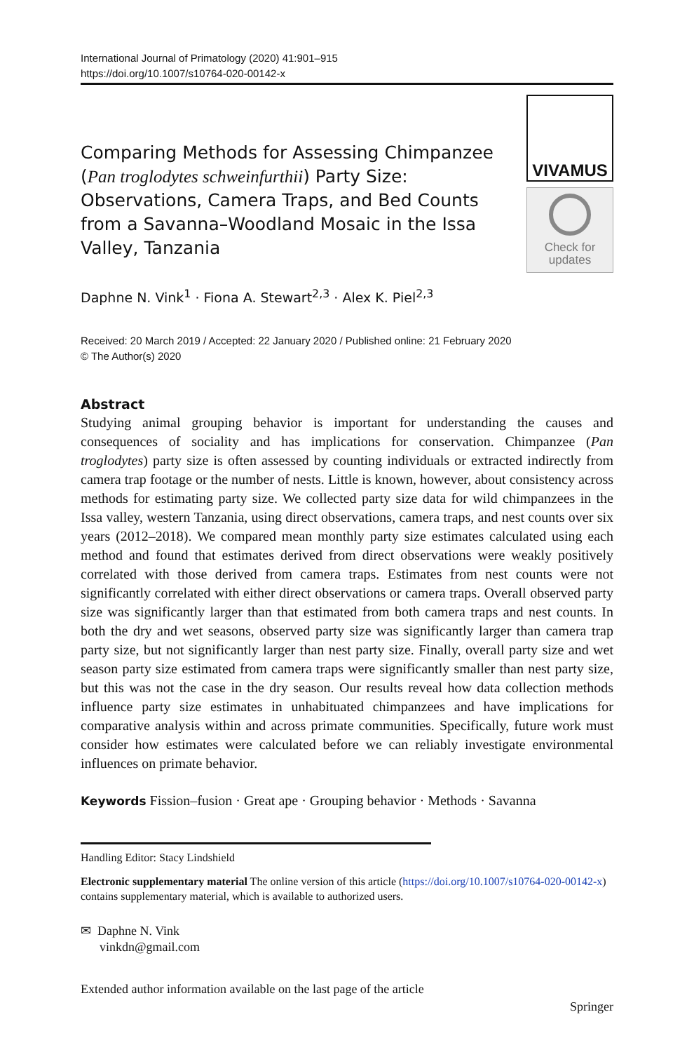International Journal of Primatology (2020) 41:901–915
https://doi.org/10.1007/s10764-020-00142-x
Comparing Methods for Assessing Chimpanzee (Pan troglodytes schweinfurthii) Party Size: Observations, Camera Traps, and Bed Counts from a Savanna–Woodland Mosaic in the Issa Valley, Tanzania
VIVAMUS
Check for
updates
Daphne N. Vink<sup>1</sup> · Fiona A. Stewart<sup>2,3</sup> · Alex K. Piel<sup>2,3</sup>
Received: 20 March 2019 / Accepted: 22 January 2020 / Published online: 21 February 2020
© The Author(s) 2020
Abstract
Studying animal grouping behavior is important for understanding the causes and consequences of sociality and has implications for conservation. Chimpanzee (Pan troglodytes) party size is often assessed by counting individuals or extracted indirectly from camera trap footage or the number of nests. Little is known, however, about consistency across methods for estimating party size. We collected party size data for wild chimpanzees in the Issa valley, western Tanzania, using direct observations, camera traps, and nest counts over six years (2012–2018). We compared mean monthly party size estimates calculated using each method and found that estimates derived from direct observations were weakly positively correlated with those derived from camera traps. Estimates from nest counts were not significantly correlated with either direct observations or camera traps. Overall observed party size was significantly larger than that estimated from both camera traps and nest counts. In both the dry and wet seasons, observed party size was significantly larger than camera trap party size, but not significantly larger than nest party size. Finally, overall party size and wet season party size estimated from camera traps were significantly smaller than nest party size, but this was not the case in the dry season. Our results reveal how data collection methods influence party size estimates in unhabituated chimpanzees and have implications for comparative analysis within and across primate communities. Specifically, future work must consider how estimates were calculated before we can reliably investigate environmental influences on primate behavior.
Keywords Fission–fusion · Great ape · Grouping behavior · Methods · Savanna
Handling Editor: Stacy Lindshield
Electronic supplementary material The online version of this article (https://doi.org/10.1007/s10764-020-00142-x) contains supplementary material, which is available to authorized users.
✉ Daphne N. Vink
vinkdn@gmail.com
Extended author information available on the last page of the article
Springer